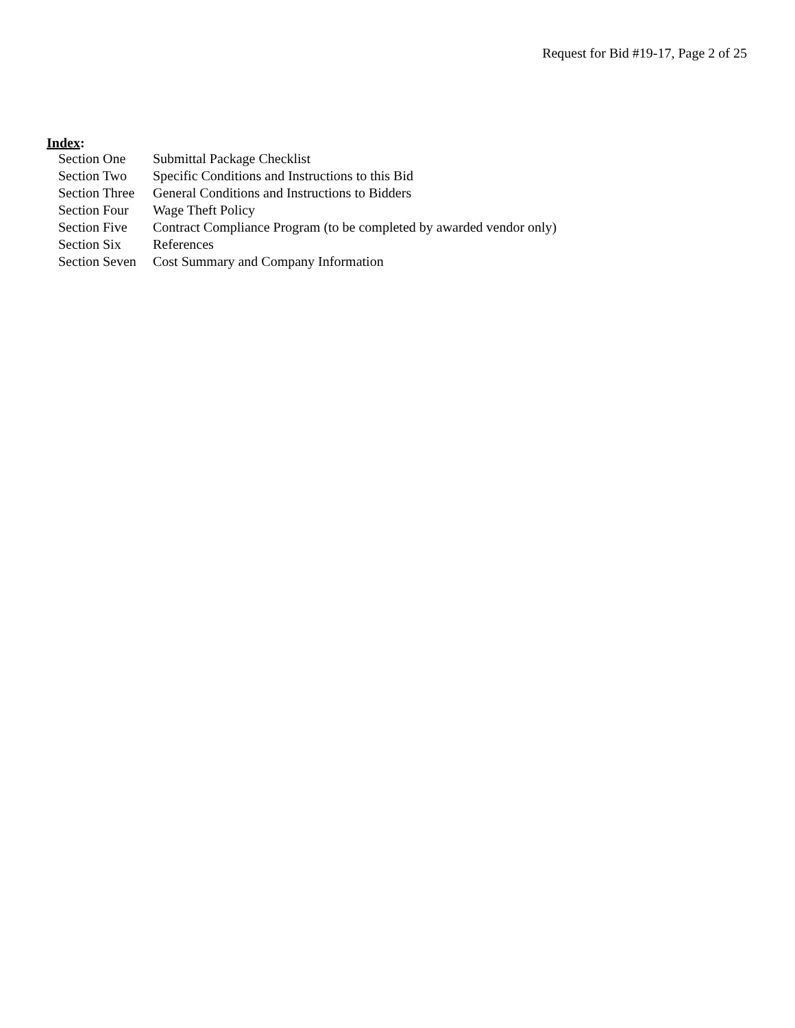Request for Bid #19-17, Page 2 of 25
Index:
| Section One | Submittal Package Checklist |
| Section Two | Specific Conditions and Instructions to this Bid |
| Section Three | General Conditions and Instructions to Bidders |
| Section Four | Wage Theft Policy |
| Section Five | Contract Compliance Program (to be completed by awarded vendor only) |
| Section Six | References |
| Section Seven | Cost Summary and Company Information |